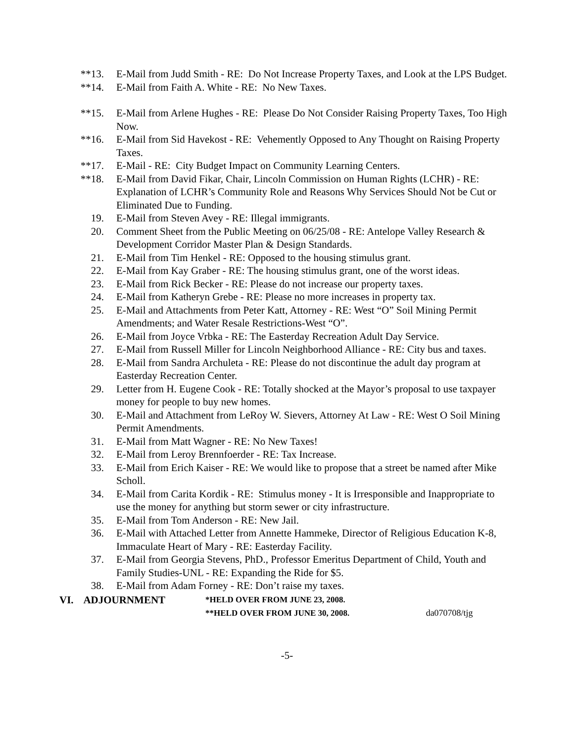**13. E-Mail from Judd Smith - RE: Do Not Increase Property Taxes, and Look at the LPS Budget.
**14. E-Mail from Faith A. White - RE: No New Taxes.
**15. E-Mail from Arlene Hughes - RE: Please Do Not Consider Raising Property Taxes, Too High Now.
**16. E-Mail from Sid Havekost - RE: Vehemently Opposed to Any Thought on Raising Property Taxes.
**17. E-Mail - RE: City Budget Impact on Community Learning Centers.
**18. E-Mail from David Fikar, Chair, Lincoln Commission on Human Rights (LCHR) - RE: Explanation of LCHR’s Community Role and Reasons Why Services Should Not be Cut or Eliminated Due to Funding.
19. E-Mail from Steven Avey - RE: Illegal immigrants.
20. Comment Sheet from the Public Meeting on 06/25/08 - RE: Antelope Valley Research & Development Corridor Master Plan & Design Standards.
21. E-Mail from Tim Henkel - RE: Opposed to the housing stimulus grant.
22. E-Mail from Kay Graber - RE: The housing stimulus grant, one of the worst ideas.
23. E-Mail from Rick Becker - RE: Please do not increase our property taxes.
24. E-Mail from Katheryn Grebe - RE: Please no more increases in property tax.
25. E-Mail and Attachments from Peter Katt, Attorney - RE: West “O” Soil Mining Permit Amendments; and Water Resale Restrictions-West “O”.
26. E-Mail from Joyce Vrbka - RE: The Easterday Recreation Adult Day Service.
27. E-Mail from Russell Miller for Lincoln Neighborhood Alliance - RE: City bus and taxes.
28. E-Mail from Sandra Archuleta - RE: Please do not discontinue the adult day program at Easterday Recreation Center.
29. Letter from H. Eugene Cook - RE: Totally shocked at the Mayor’s proposal to use taxpayer money for people to buy new homes.
30. E-Mail and Attachment from LeRoy W. Sievers, Attorney At Law - RE: West O Soil Mining Permit Amendments.
31. E-Mail from Matt Wagner - RE: No New Taxes!
32. E-Mail from Leroy Brennfoerder - RE: Tax Increase.
33. E-Mail from Erich Kaiser - RE: We would like to propose that a street be named after Mike Scholl.
34. E-Mail from Carita Kordik - RE: Stimulus money - It is Irresponsible and Inappropriate to use the money for anything but storm sewer or city infrastructure.
35. E-Mail from Tom Anderson - RE: New Jail.
36. E-Mail with Attached Letter from Annette Hammeke, Director of Religious Education K-8, Immaculate Heart of Mary - RE: Easterday Facility.
37. E-Mail from Georgia Stevens, PhD., Professor Emeritus Department of Child, Youth and Family Studies-UNL - RE: Expanding the Ride for $5.
38. E-Mail from Adam Forney - RE: Don’t raise my taxes.
VI. ADJOURNMENT
*HELD OVER FROM JUNE 23, 2008.
**HELD OVER FROM JUNE 30, 2008. da070708/tjg
-5-